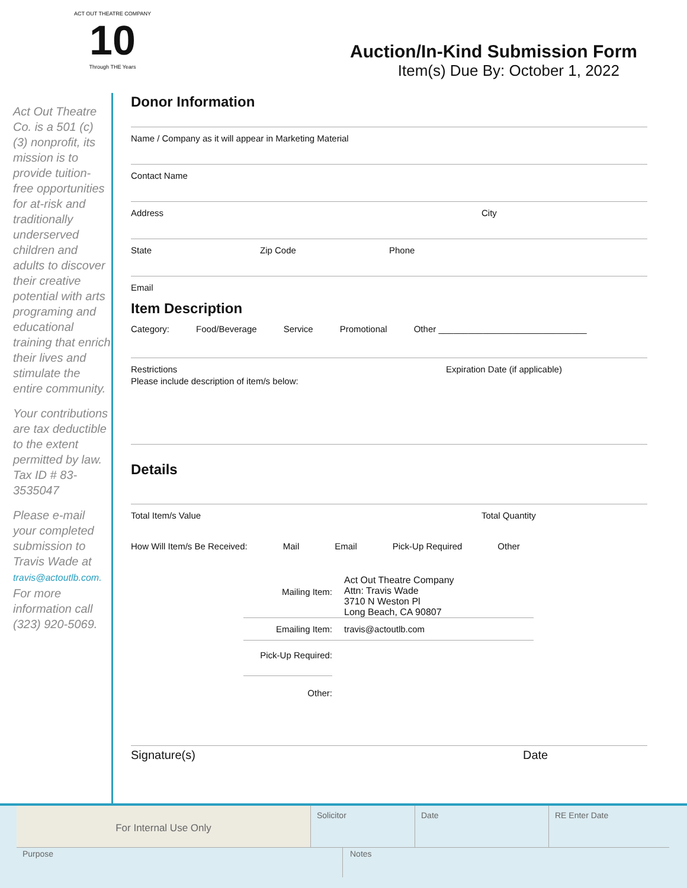ACT OUT THEATRE COMPANY
10
Through THE Years
Auction/In-Kind Submission Form
Item(s) Due By: October 1, 2022
Act Out Theatre Co. is a 501 (c) (3) nonprofit, its mission is to provide tuition-free opportunities for at-risk and traditionally underserved children and adults to discover their creative potential with arts programing and educational training that enrich their lives and stimulate the entire community.
Your contributions are tax deductible to the extent permitted by law. Tax ID # 83-3535047
Please e-mail your completed submission to Travis Wade at travis@actoutlb.com. For more information call (323) 920-5069.
Donor Information
Name / Company as it will appear in Marketing Material
Contact Name
Address City
State Zip Code Phone
Email
Item Description
Category: Food/Beverage Service Promotional Other ______________________________
Restrictions Expiration Date (if applicable)
Please include description of item/s below:
Details
Total Item/s Value Total Quantity
How Will Item/s Be Received: Mail Email Pick-Up Required Other
Mailing Item: Act Out Theatre Company
Attn: Travis Wade
3710 N Weston Pl
Long Beach, CA 90807
Emailing Item: travis@actoutlb.com
Pick-Up Required:
Other:
Signature(s) Date
For Internal Use Only
Solicitor Date RE Enter Date
Purpose Notes